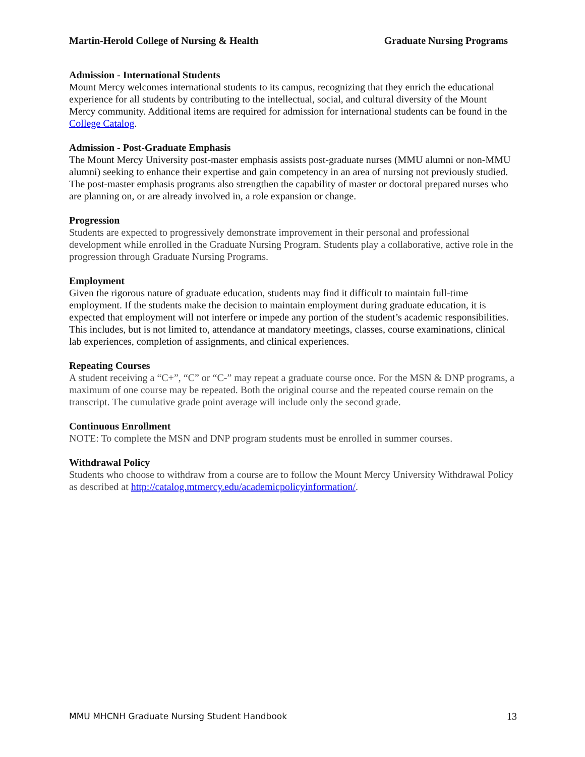Martin-Herold College of Nursing & Health Graduate Nursing Programs
Admission - International Students
Mount Mercy welcomes international students to its campus, recognizing that they enrich the educational experience for all students by contributing to the intellectual, social, and cultural diversity of the Mount Mercy community. Additional items are required for admission for international students can be found in the College Catalog.
Admission - Post-Graduate Emphasis
The Mount Mercy University post-master emphasis assists post-graduate nurses (MMU alumni or non-MMU alumni) seeking to enhance their expertise and gain competency in an area of nursing not previously studied. The post-master emphasis programs also strengthen the capability of master or doctoral prepared nurses who are planning on, or are already involved in, a role expansion or change.
Progression
Students are expected to progressively demonstrate improvement in their personal and professional development while enrolled in the Graduate Nursing Program. Students play a collaborative, active role in the progression through Graduate Nursing Programs.
Employment
Given the rigorous nature of graduate education, students may find it difficult to maintain full-time employment. If the students make the decision to maintain employment during graduate education, it is expected that employment will not interfere or impede any portion of the student’s academic responsibilities. This includes, but is not limited to, attendance at mandatory meetings, classes, course examinations, clinical lab experiences, completion of assignments, and clinical experiences.
Repeating Courses
A student receiving a “C+”, “C” or “C-” may repeat a graduate course once. For the MSN & DNP programs, a maximum of one course may be repeated. Both the original course and the repeated course remain on the transcript. The cumulative grade point average will include only the second grade.
Continuous Enrollment
NOTE: To complete the MSN and DNP program students must be enrolled in summer courses.
Withdrawal Policy
Students who choose to withdraw from a course are to follow the Mount Mercy University Withdrawal Policy as described at http://catalog.mtmercy.edu/academicpolicyinformation/.
MMU MHCNH Graduate Nursing Student Handbook 13